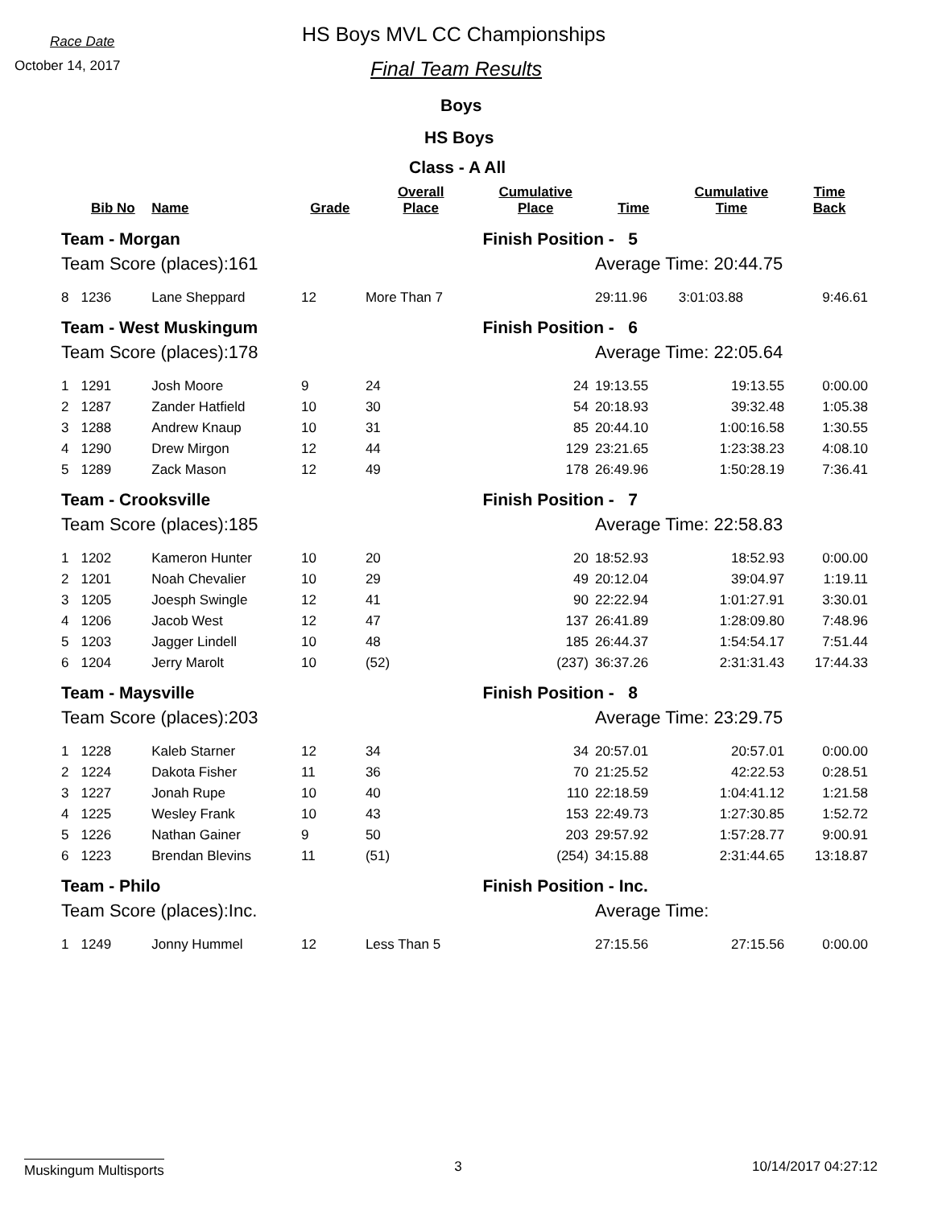Race Date
October 14, 2017
HS Boys MVL CC Championships
Final Team Results
Boys
HS Boys
Class - A All
| | Bib No | Name | Grade | Overall Place | Cumulative Place | Time | Cumulative Time | Time Back |
| --- | --- | --- | --- | --- | --- | --- | --- | --- |
| Team - Morgan | | | | | Finish Position - 5 | | | |
| Team Score (places):161 | | | | | | Average Time: 20:44.75 | | |
| 8 | 1236 | Lane Sheppard | 12 | More Than 7 | | 29:11.96 | 3:01:03.88 | 9:46.61 |
| Team - West Muskingum | | | | | Finish Position - 6 | | | |
| Team Score (places):178 | | | | | | Average Time: 22:05.64 | | |
| 1 | 1291 | Josh Moore | 9 | 24 | 24 | 19:13.55 | 19:13.55 | 0:00.00 |
| 2 | 1287 | Zander Hatfield | 10 | 30 | 54 | 20:18.93 | 39:32.48 | 1:05.38 |
| 3 | 1288 | Andrew Knaup | 10 | 31 | 85 | 20:44.10 | 1:00:16.58 | 1:30.55 |
| 4 | 1290 | Drew Mirgon | 12 | 44 | 129 | 23:21.65 | 1:23:38.23 | 4:08.10 |
| 5 | 1289 | Zack Mason | 12 | 49 | 178 | 26:49.96 | 1:50:28.19 | 7:36.41 |
| Team - Crooksville | | | | | Finish Position - 7 | | | |
| Team Score (places):185 | | | | | | Average Time: 22:58.83 | | |
| 1 | 1202 | Kameron Hunter | 10 | 20 | 20 | 18:52.93 | 18:52.93 | 0:00.00 |
| 2 | 1201 | Noah Chevalier | 10 | 29 | 49 | 20:12.04 | 39:04.97 | 1:19.11 |
| 3 | 1205 | Joesph Swingle | 12 | 41 | 90 | 22:22.94 | 1:01:27.91 | 3:30.01 |
| 4 | 1206 | Jacob West | 12 | 47 | 137 | 26:41.89 | 1:28:09.80 | 7:48.96 |
| 5 | 1203 | Jagger Lindell | 10 | 48 | 185 | 26:44.37 | 1:54:54.17 | 7:51.44 |
| 6 | 1204 | Jerry Marolt | 10 | (52) | (237) | 36:37.26 | 2:31:31.43 | 17:44.33 |
| Team - Maysville | | | | | Finish Position - 8 | | | |
| Team Score (places):203 | | | | | | Average Time: 23:29.75 | | |
| 1 | 1228 | Kaleb Starner | 12 | 34 | 34 | 20:57.01 | 20:57.01 | 0:00.00 |
| 2 | 1224 | Dakota Fisher | 11 | 36 | 70 | 21:25.52 | 42:22.53 | 0:28.51 |
| 3 | 1227 | Jonah Rupe | 10 | 40 | 110 | 22:18.59 | 1:04:41.12 | 1:21.58 |
| 4 | 1225 | Wesley Frank | 10 | 43 | 153 | 22:49.73 | 1:27:30.85 | 1:52.72 |
| 5 | 1226 | Nathan Gainer | 9 | 50 | 203 | 29:57.92 | 1:57:28.77 | 9:00.91 |
| 6 | 1223 | Brendan Blevins | 11 | (51) | (254) | 34:15.88 | 2:31:44.65 | 13:18.87 |
| Team - Philo | | | | | Finish Position - Inc. | | | |
| Team Score (places):Inc. | | | | | | Average Time: | | |
| 1 | 1249 | Jonny Hummel | 12 | Less Than 5 | | 27:15.56 | 27:15.56 | 0:00.00 |
Muskingum Multisports 3 10/14/2017 04:27:12